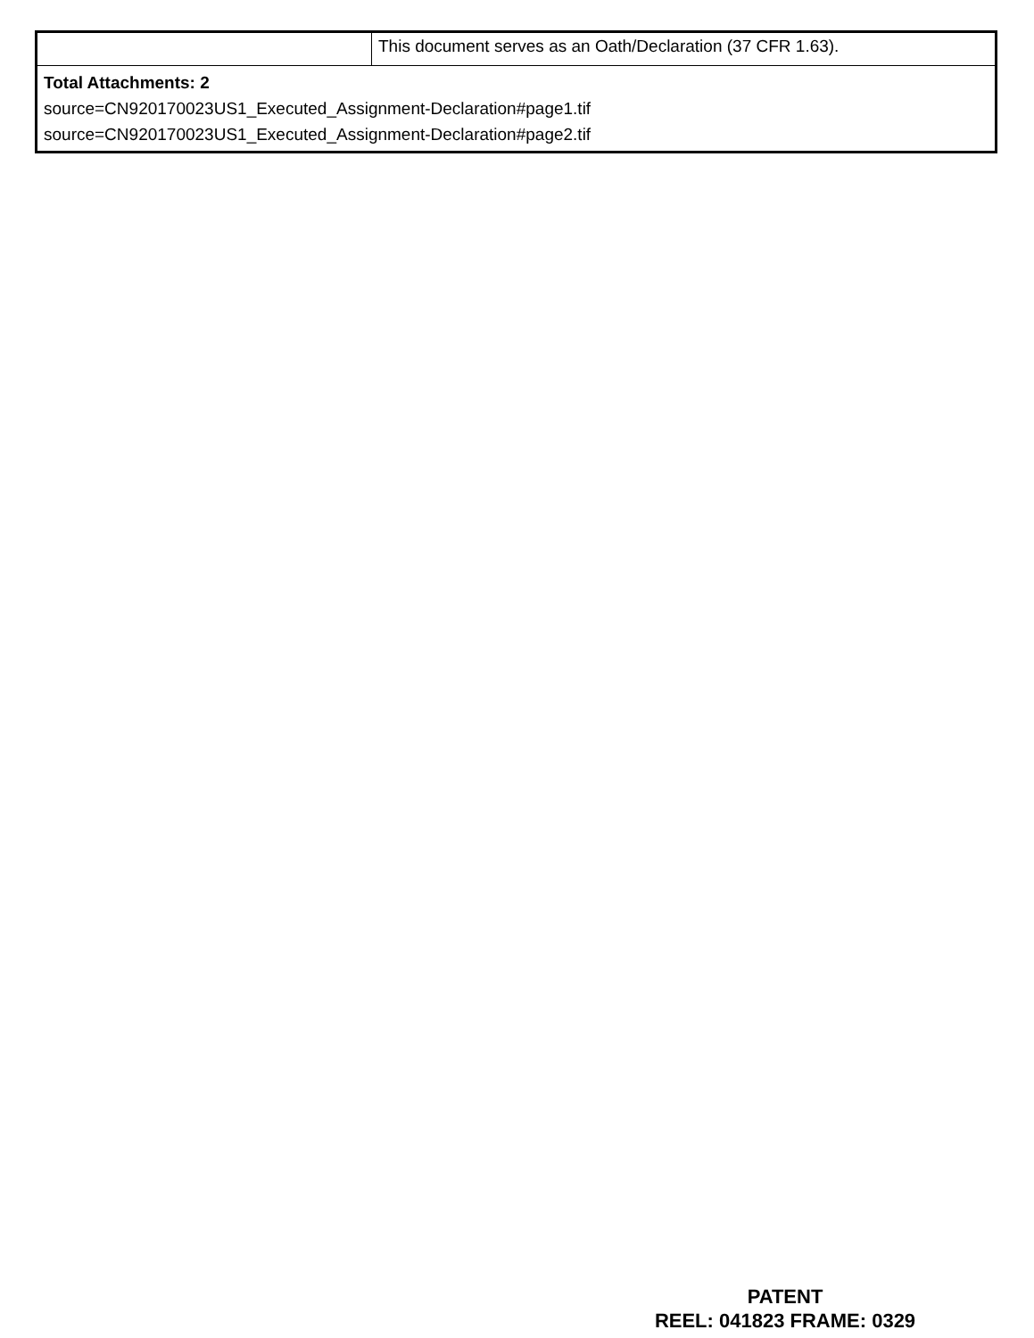| | This document serves as an Oath/Declaration (37 CFR 1.63). |
| Total Attachments: 2 source=CN920170023US1_Executed_Assignment-Declaration#page1.tif source=CN920170023US1_Executed_Assignment-Declaration#page2.tif | |
PATENT
REEL: 041823 FRAME: 0329